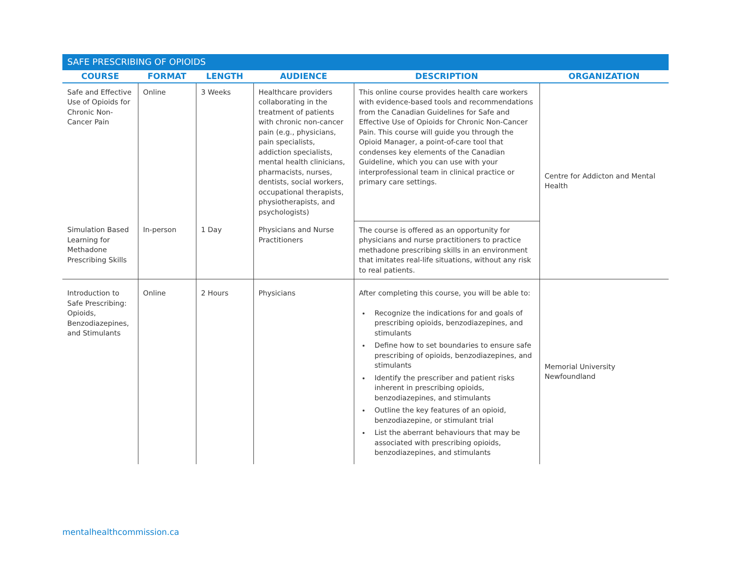SAFE PRESCRIBING OF OPIOIDS
| COURSE | FORMAT | LENGTH | AUDIENCE | DESCRIPTION | ORGANIZATION |
| --- | --- | --- | --- | --- | --- |
| Safe and Effective Use of Opioids for Chronic Non-Cancer Pain | Online | 3 Weeks | Healthcare providers collaborating in the treatment of patients with chronic non-cancer pain (e.g., physicians, pain specialists, addiction specialists, mental health clinicians, pharmacists, nurses, dentists, social workers, occupational therapists, physiotherapists, and psychologists) | This online course provides health care workers with evidence-based tools and recommendations from the Canadian Guidelines for Safe and Effective Use of Opioids for Chronic Non-Cancer Pain. This course will guide you through the Opioid Manager, a point-of-care tool that condenses key elements of the Canadian Guideline, which you can use with your interprofessional team in clinical practice or primary care settings. | Centre for Addicton and Mental Health |
| Simulation Based Learning for Methadone Prescribing Skills | In-person | 1 Day | Physicians and Nurse Practitioners | The course is offered as an opportunity for physicians and nurse practitioners to practice methadone prescribing skills in an environment that imitates real-life situations, without any risk to real patients. | |
| Introduction to Safe Prescribing: Opioids, Benzodiazepines, and Stimulants | Online | 2 Hours | Physicians | After completing this course, you will be able to: Recognize the indications for and goals of prescribing opioids, benzodiazepines, and stimulants Define how to set boundaries to ensure safe prescribing of opioids, benzodiazepines, and stimulants Identify the prescriber and patient risks inherent in prescribing opioids, benzodiazepines, and stimulants Outline the key features of an opioid, benzodiazepine, or stimulant trial List the aberrant behaviours that may be associated with prescribing opioids, benzodiazepines, and stimulants | Memorial University Newfoundland |
mentalhealthcommission.ca